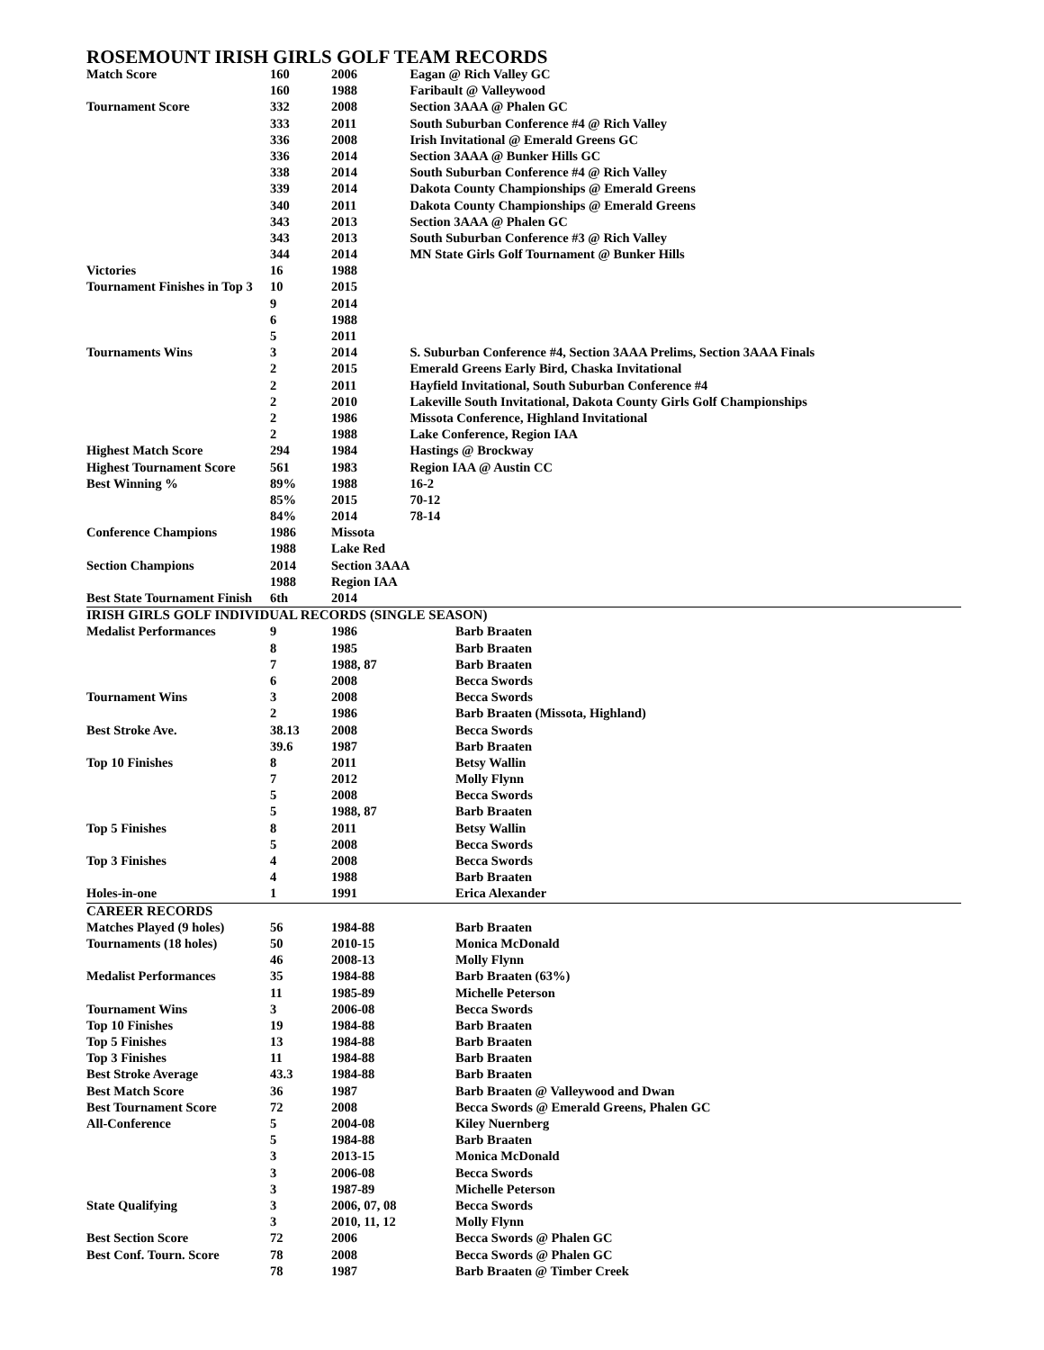ROSEMOUNT IRISH GIRLS GOLF TEAM RECORDS
| Match Score | 160 | 2006 | Eagan @ Rich Valley GC |
| | 160 | 1988 | Faribault @ Valleywood |
| Tournament Score | 332 | 2008 | Section 3AAA @ Phalen GC |
| | 333 | 2011 | South Suburban Conference #4 @ Rich Valley |
| | 336 | 2008 | Irish Invitational @ Emerald Greens GC |
| | 336 | 2014 | Section 3AAA @ Bunker Hills GC |
| | 338 | 2014 | South Suburban Conference #4 @ Rich Valley |
| | 339 | 2014 | Dakota County Championships @ Emerald Greens |
| | 340 | 2011 | Dakota County Championships @ Emerald Greens |
| | 343 | 2013 | Section 3AAA @ Phalen GC |
| | 343 | 2013 | South Suburban Conference #3 @ Rich Valley |
| | 344 | 2014 | MN State Girls Golf Tournament @ Bunker Hills |
| Victories | 16 | 1988 | |
| Tournament Finishes in Top 3 | 10 | 2015 | |
| | 9 | 2014 | |
| | 6 | 1988 | |
| | 5 | 2011 | |
| Tournaments Wins | 3 | 2014 | S. Suburban Conference #4, Section 3AAA Prelims, Section 3AAA Finals |
| | 2 | 2015 | Emerald Greens Early Bird, Chaska Invitational |
| | 2 | 2011 | Hayfield Invitational, South Suburban Conference #4 |
| | 2 | 2010 | Lakeville South Invitational, Dakota County Girls Golf Championships |
| | 2 | 1986 | Missota Conference, Highland Invitational |
| | 2 | 1988 | Lake Conference, Region IAA |
| Highest Match Score | 294 | 1984 | Hastings @ Brockway |
| Highest Tournament Score | 561 | 1983 | Region IAA @ Austin CC |
| Best Winning % | 89% | 1988 | 16-2 |
| | 85% | 2015 | 70-12 |
| | 84% | 2014 | 78-14 |
| Conference Champions | 1986 | Missota | |
| | 1988 | Lake Red | |
| Section Champions | 2014 | Section 3AAA | |
| | 1988 | Region IAA | |
| Best State Tournament Finish | 6th | 2014 | |
| IRISH GIRLS GOLF INDIVIDUAL RECORDS (SINGLE SEASON) | | | |
| Medalist Performances | 9 | 1986 | Barb Braaten |
| | 8 | 1985 | Barb Braaten |
| | 7 | 1988, 87 | Barb Braaten |
| | 6 | 2008 | Becca Swords |
| Tournament Wins | 3 | 2008 | Becca Swords |
| | 2 | 1986 | Barb Braaten (Missota, Highland) |
| Best Stroke Ave. | 38.13 | 2008 | Becca Swords |
| | 39.6 | 1987 | Barb Braaten |
| Top 10 Finishes | 8 | 2011 | Betsy Wallin |
| | 7 | 2012 | Molly Flynn |
| | 5 | 2008 | Becca Swords |
| | 5 | 1988, 87 | Barb Braaten |
| Top 5 Finishes | 8 | 2011 | Betsy Wallin |
| | 5 | 2008 | Becca Swords |
| Top 3 Finishes | 4 | 2008 | Becca Swords |
| | 4 | 1988 | Barb Braaten |
| Holes-in-one | 1 | 1991 | Erica Alexander |
| CAREER RECORDS | | | |
| Matches Played (9 holes) | 56 | 1984-88 | Barb Braaten |
| Tournaments (18 holes) | 50 | 2010-15 | Monica McDonald |
| | 46 | 2008-13 | Molly Flynn |
| Medalist Performances | 35 | 1984-88 | Barb Braaten (63%) |
| | 11 | 1985-89 | Michelle Peterson |
| Tournament Wins | 3 | 2006-08 | Becca Swords |
| Top 10 Finishes | 19 | 1984-88 | Barb Braaten |
| Top 5 Finishes | 13 | 1984-88 | Barb Braaten |
| Top 3 Finishes | 11 | 1984-88 | Barb Braaten |
| Best Stroke Average | 43.3 | 1984-88 | Barb Braaten |
| Best Match Score | 36 | 1987 | Barb Braaten @ Valleywood and Dwan |
| Best Tournament Score | 72 | 2008 | Becca Swords @ Emerald Greens, Phalen GC |
| All-Conference | 5 | 2004-08 | Kiley Nuernberg |
| | 5 | 1984-88 | Barb Braaten |
| | 3 | 2013-15 | Monica McDonald |
| | 3 | 2006-08 | Becca Swords |
| | 3 | 1987-89 | Michelle Peterson |
| State Qualifying | 3 | 2006, 07, 08 | Becca Swords |
| | 3 | 2010, 11, 12 | Molly Flynn |
| Best Section Score | 72 | 2006 | Becca Swords @ Phalen GC |
| Best Conf. Tourn. Score | 78 | 2008 | Becca Swords @ Phalen GC |
| | 78 | 1987 | Barb Braaten @ Timber Creek |